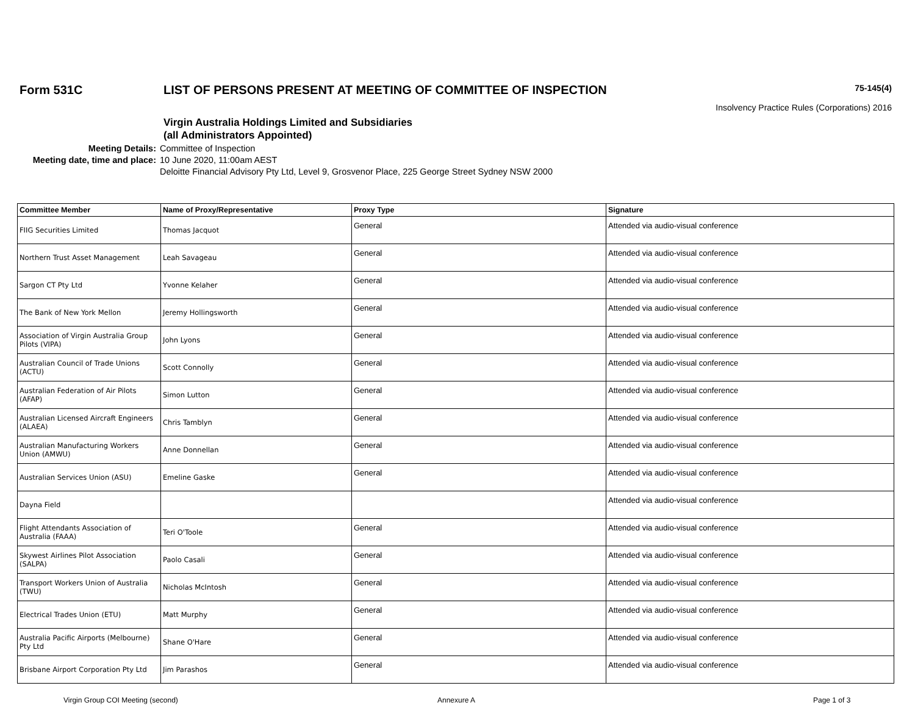Form 531C LIST OF PERSONS PRESENT AT MEETING OF COMMITTEE OF INSPECTION
75-145(4)
Insolvency Practice Rules (Corporations) 2016
Virgin Australia Holdings Limited and Subsidiaries
(all Administrators Appointed)
Meeting Details:
Committee of Inspection
Meeting date, time and place:
10 June 2020, 11:00am AEST
Deloitte Financial Advisory Pty Ltd, Level 9, Grosvenor Place, 225 George Street Sydney NSW 2000
| Committee Member | Name of Proxy/Representative | Proxy Type | Signature |
| --- | --- | --- | --- |
| FIIG Securities Limited | Thomas Jacquot | General | Attended via audio-visual conference |
| Northern Trust Asset Management | Leah Savageau | General | Attended via audio-visual conference |
| Sargon CT Pty Ltd | Yvonne Kelaher | General | Attended via audio-visual conference |
| The Bank of New York Mellon | Jeremy Hollingsworth | General | Attended via audio-visual conference |
| Association of Virgin Australia Group Pilots (VIPA) | John Lyons | General | Attended via audio-visual conference |
| Australian Council of Trade Unions (ACTU) | Scott Connolly | General | Attended via audio-visual conference |
| Australian Federation of Air Pilots (AFAP) | Simon Lutton | General | Attended via audio-visual conference |
| Australian Licensed Aircraft Engineers (ALAEA) | Chris Tamblyn | General | Attended via audio-visual conference |
| Australian Manufacturing Workers Union (AMWU) | Anne Donnellan | General | Attended via audio-visual conference |
| Australian Services Union (ASU) | Emeline Gaske | General | Attended via audio-visual conference |
| Dayna Field | | | Attended via audio-visual conference |
| Flight Attendants Association of Australia (FAAA) | Teri O'Toole | General | Attended via audio-visual conference |
| Skywest Airlines Pilot Association (SALPA) | Paolo Casali | General | Attended via audio-visual conference |
| Transport Workers Union of Australia (TWU) | Nicholas McIntosh | General | Attended via audio-visual conference |
| Electrical Trades Union (ETU) | Matt Murphy | General | Attended via audio-visual conference |
| Australia Pacific Airports (Melbourne) Pty Ltd | Shane O'Hare | General | Attended via audio-visual conference |
| Brisbane Airport Corporation Pty Ltd | Jim Parashos | General | Attended via audio-visual conference |
Virgin Group COI Meeting (second) Annexure A Page 1 of 3